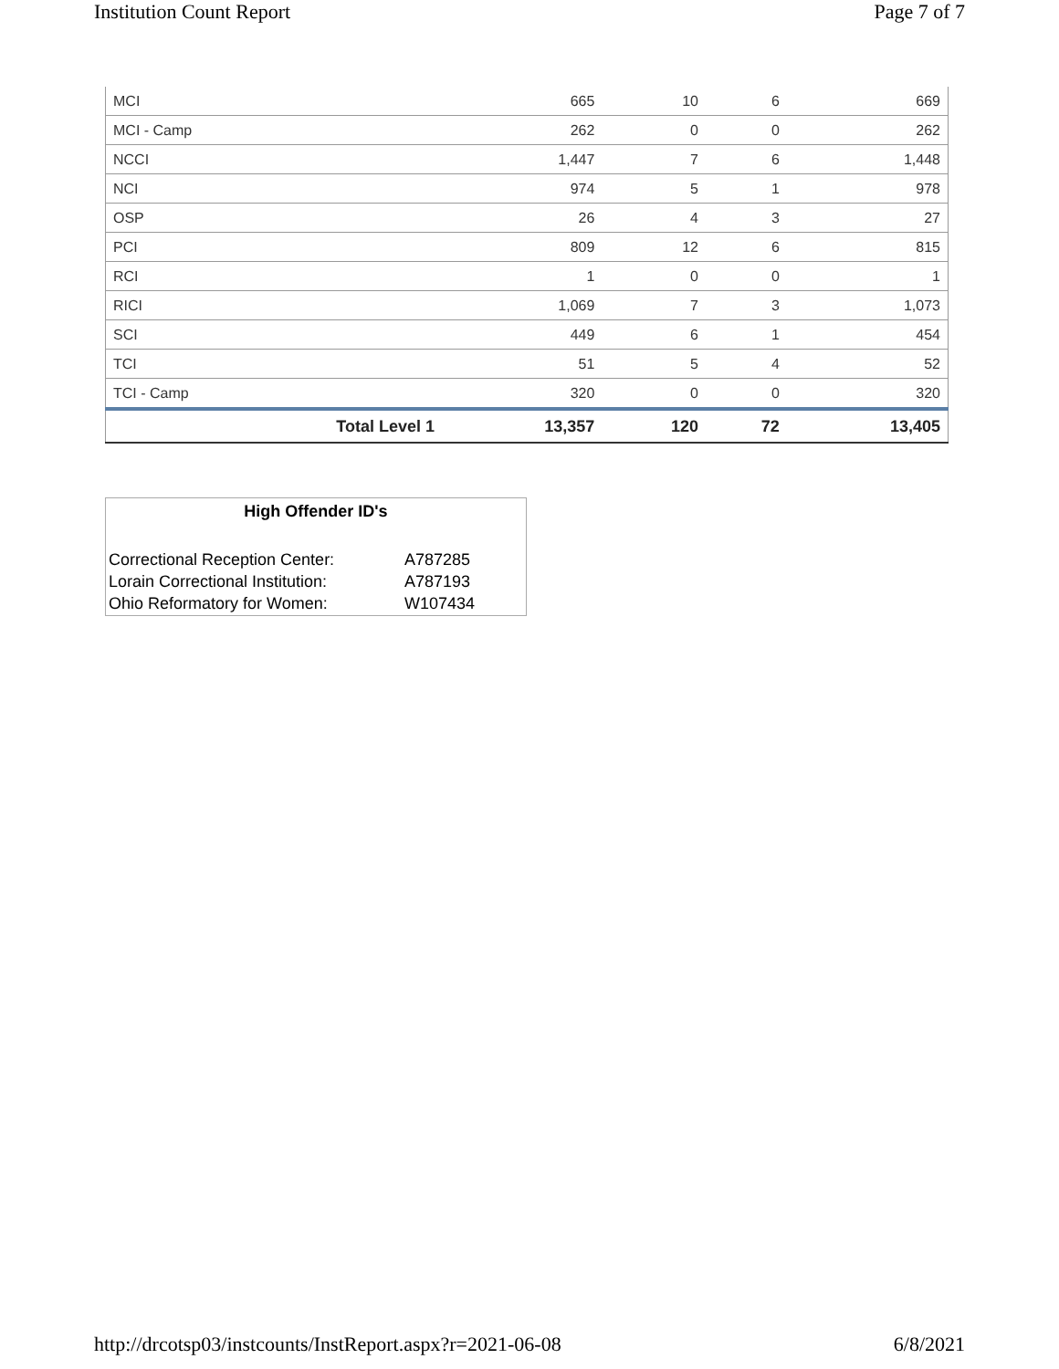Institution Count Report Page 7 of 7
| MCI | 665 | 10 | 6 | 669 |
| MCI - Camp | 262 | 0 | 0 | 262 |
| NCCI | 1,447 | 7 | 6 | 1,448 |
| NCI | 974 | 5 | 1 | 978 |
| OSP | 26 | 4 | 3 | 27 |
| PCI | 809 | 12 | 6 | 815 |
| RCI | 1 | 0 | 0 | 1 |
| RICI | 1,069 | 7 | 3 | 1,073 |
| SCI | 449 | 6 | 1 | 454 |
| TCI | 51 | 5 | 4 | 52 |
| TCI - Camp | 320 | 0 | 0 | 320 |
| Total Level 1 | 13,357 | 120 | 72 | 13,405 |
High Offender ID's
| Correctional Reception Center: | A787285 |
| Lorain Correctional Institution: | A787193 |
| Ohio Reformatory for Women: | W107434 |
http://drcotsp03/instcounts/InstReport.aspx?r=2021-06-08 6/8/2021